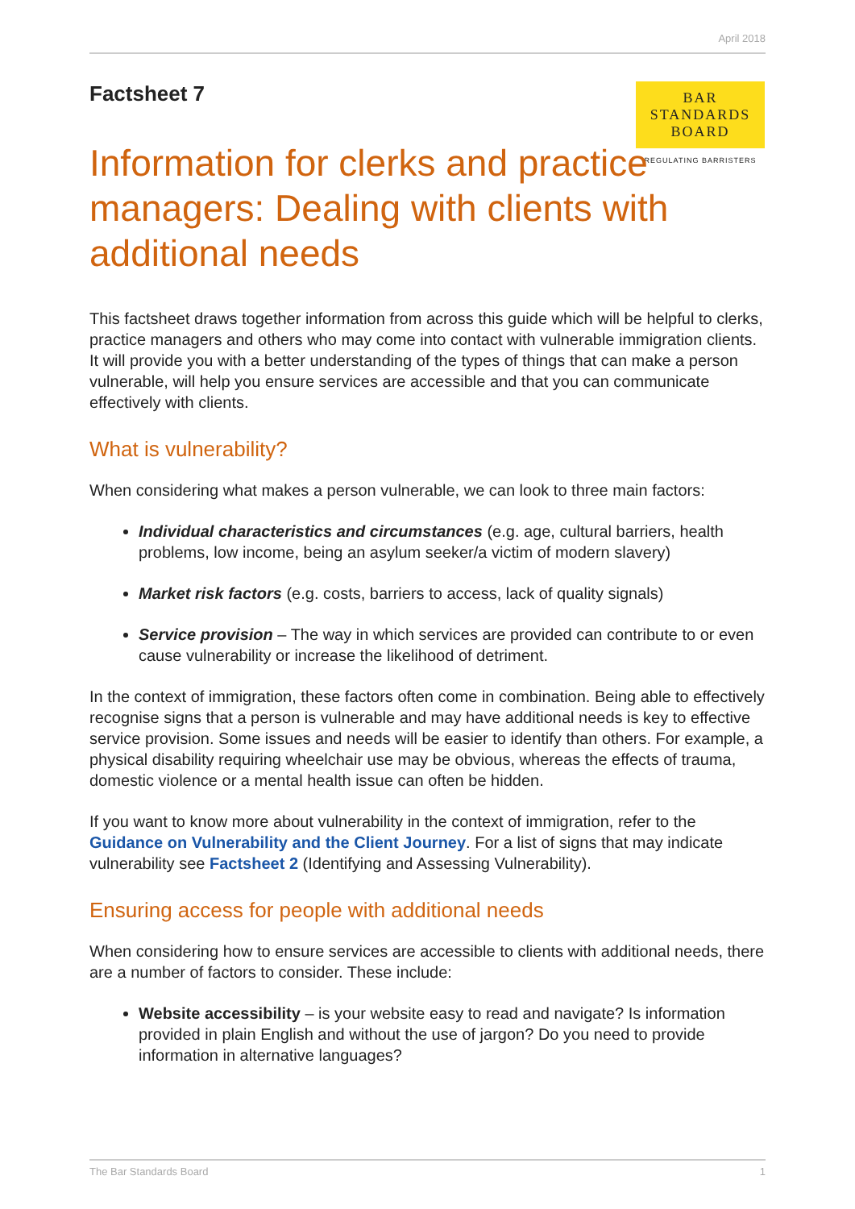April 2018
Factsheet 7
BAR
STANDARDS
BOARD
REGULATING BARRISTERS
Information for clerks and practice managers: Dealing with clients with additional needs
This factsheet draws together information from across this guide which will be helpful to clerks, practice managers and others who may come into contact with vulnerable immigration clients. It will provide you with a better understanding of the types of things that can make a person vulnerable, will help you ensure services are accessible and that you can communicate effectively with clients.
What is vulnerability?
When considering what makes a person vulnerable, we can look to three main factors:
Individual characteristics and circumstances (e.g. age, cultural barriers, health problems, low income, being an asylum seeker/a victim of modern slavery)
Market risk factors (e.g. costs, barriers to access, lack of quality signals)
Service provision – The way in which services are provided can contribute to or even cause vulnerability or increase the likelihood of detriment.
In the context of immigration, these factors often come in combination. Being able to effectively recognise signs that a person is vulnerable and may have additional needs is key to effective service provision. Some issues and needs will be easier to identify than others. For example, a physical disability requiring wheelchair use may be obvious, whereas the effects of trauma, domestic violence or a mental health issue can often be hidden.
If you want to know more about vulnerability in the context of immigration, refer to the Guidance on Vulnerability and the Client Journey. For a list of signs that may indicate vulnerability see Factsheet 2 (Identifying and Assessing Vulnerability).
Ensuring access for people with additional needs
When considering how to ensure services are accessible to clients with additional needs, there are a number of factors to consider. These include:
Website accessibility – is your website easy to read and navigate? Is information provided in plain English and without the use of jargon? Do you need to provide information in alternative languages?
The Bar Standards Board 1